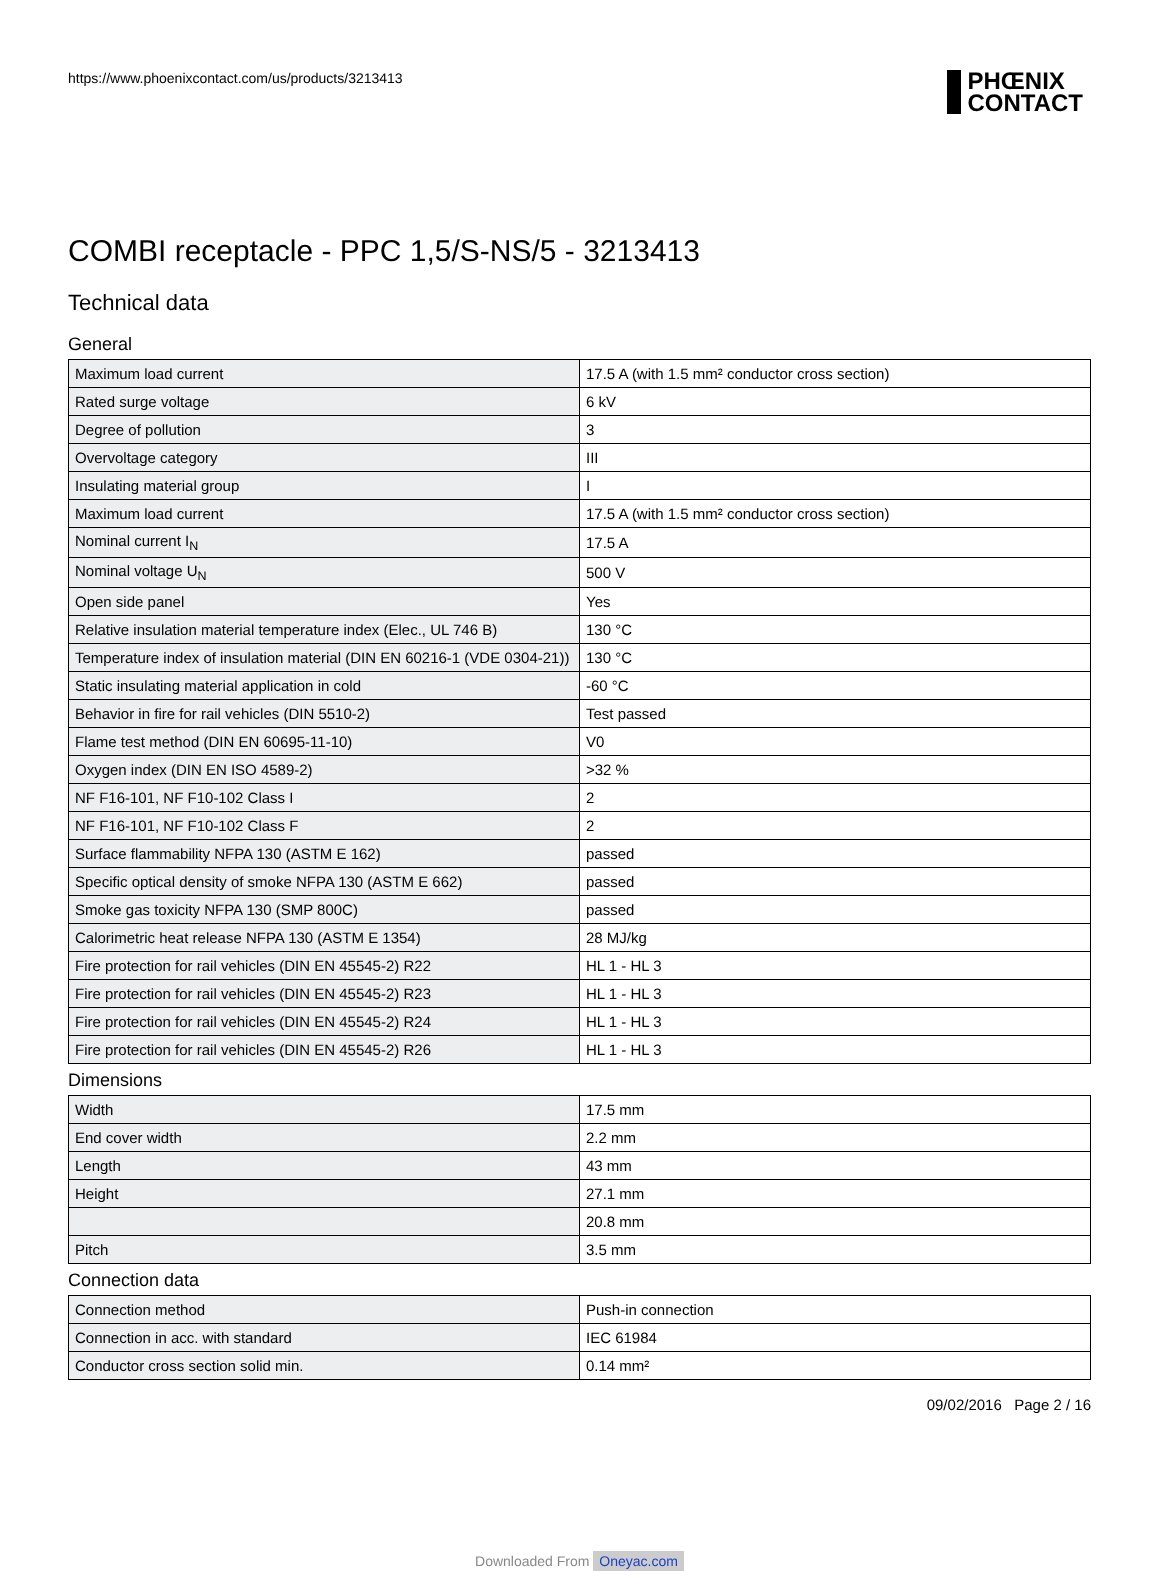https://www.phoenixcontact.com/us/products/3213413
PHŒNIX
CONTACT
COMBI receptacle - PPC 1,5/S-NS/5 - 3213413
Technical data
General
| Maximum load current | 17.5 A (with 1.5 mm² conductor cross section) |
| Rated surge voltage | 6 kV |
| Degree of pollution | 3 |
| Overvoltage category | III |
| Insulating material group | I |
| Maximum load current | 17.5 A (with 1.5 mm² conductor cross section) |
| Nominal current I<sub>N</sub> | 17.5 A |
| Nominal voltage U<sub>N</sub> | 500 V |
| Open side panel | Yes |
| Relative insulation material temperature index (Elec., UL 746 B) | 130 °C |
| Temperature index of insulation material (DIN EN 60216-1 (VDE 0304-21)) | 130 °C |
| Static insulating material application in cold | -60 °C |
| Behavior in fire for rail vehicles (DIN 5510-2) | Test passed |
| Flame test method (DIN EN 60695-11-10) | V0 |
| Oxygen index (DIN EN ISO 4589-2) | >32 % |
| NF F16-101, NF F10-102 Class I | 2 |
| NF F16-101, NF F10-102 Class F | 2 |
| Surface flammability NFPA 130 (ASTM E 162) | passed |
| Specific optical density of smoke NFPA 130 (ASTM E 662) | passed |
| Smoke gas toxicity NFPA 130 (SMP 800C) | passed |
| Calorimetric heat release NFPA 130 (ASTM E 1354) | 28 MJ/kg |
| Fire protection for rail vehicles (DIN EN 45545-2) R22 | HL 1 - HL 3 |
| Fire protection for rail vehicles (DIN EN 45545-2) R23 | HL 1 - HL 3 |
| Fire protection for rail vehicles (DIN EN 45545-2) R24 | HL 1 - HL 3 |
| Fire protection for rail vehicles (DIN EN 45545-2) R26 | HL 1 - HL 3 |
Dimensions
| Width | 17.5 mm |
| End cover width | 2.2 mm |
| Length | 43 mm |
| Height | 27.1 mm |
| | 20.8 mm |
| Pitch | 3.5 mm |
Connection data
| Connection method | Push-in connection |
| Connection in acc. with standard | IEC 61984 |
| Conductor cross section solid min. | 0.14 mm² |
09/02/2016 Page 2 / 16
Downloaded From Oneyac.com